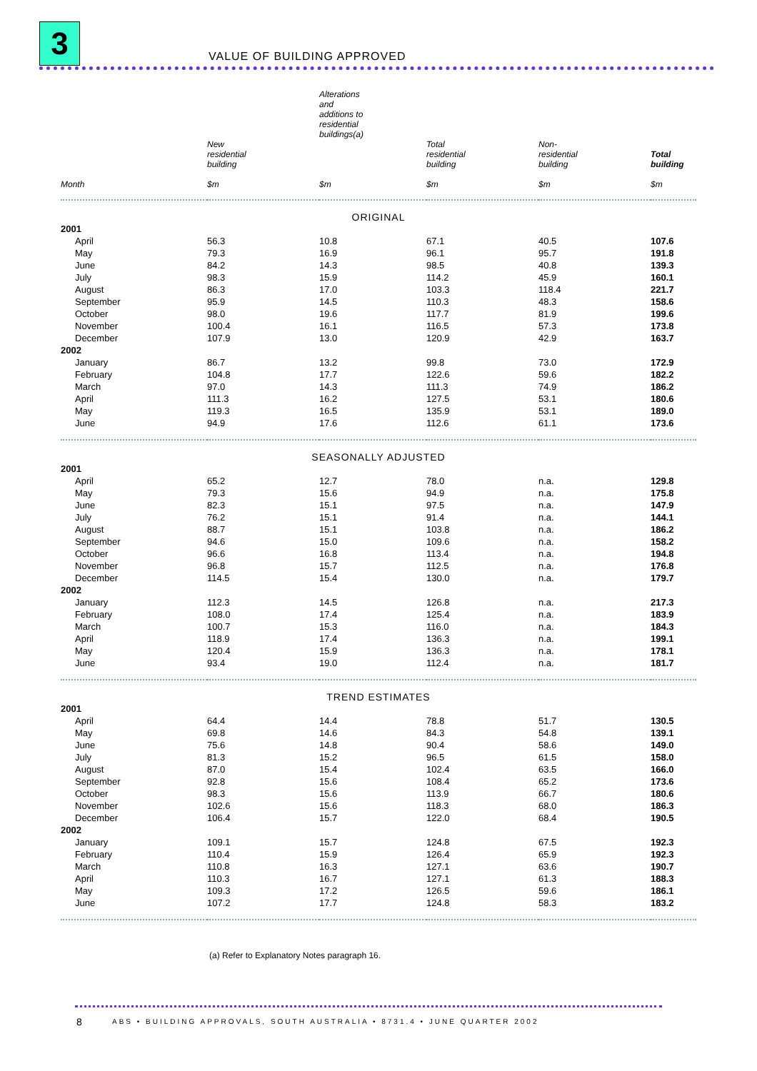3 VALUE OF BUILDING APPROVED
| | | Alterations and additions to residential buildings(a) | | | |
| --- | --- | --- | --- | --- | --- |
| Month | New residential building $m | $m | Total residential building $m | Non- residential building $m | Total building $m |
| ORIGINAL | | | | | |
| 2001 | | | | | |
| April | 56.3 | 10.8 | 67.1 | 40.5 | 107.6 |
| May | 79.3 | 16.9 | 96.1 | 95.7 | 191.8 |
| June | 84.2 | 14.3 | 98.5 | 40.8 | 139.3 |
| July | 98.3 | 15.9 | 114.2 | 45.9 | 160.1 |
| August | 86.3 | 17.0 | 103.3 | 118.4 | 221.7 |
| September | 95.9 | 14.5 | 110.3 | 48.3 | 158.6 |
| October | 98.0 | 19.6 | 117.7 | 81.9 | 199.6 |
| November | 100.4 | 16.1 | 116.5 | 57.3 | 173.8 |
| December | 107.9 | 13.0 | 120.9 | 42.9 | 163.7 |
| 2002 | | | | | |
| January | 86.7 | 13.2 | 99.8 | 73.0 | 172.9 |
| February | 104.8 | 17.7 | 122.6 | 59.6 | 182.2 |
| March | 97.0 | 14.3 | 111.3 | 74.9 | 186.2 |
| April | 111.3 | 16.2 | 127.5 | 53.1 | 180.6 |
| May | 119.3 | 16.5 | 135.9 | 53.1 | 189.0 |
| June | 94.9 | 17.6 | 112.6 | 61.1 | 173.6 |
| SEASONALLY ADJUSTED | | | | | |
| 2001 | | | | | |
| April | 65.2 | 12.7 | 78.0 | n.a. | 129.8 |
| May | 79.3 | 15.6 | 94.9 | n.a. | 175.8 |
| June | 82.3 | 15.1 | 97.5 | n.a. | 147.9 |
| July | 76.2 | 15.1 | 91.4 | n.a. | 144.1 |
| August | 88.7 | 15.1 | 103.8 | n.a. | 186.2 |
| September | 94.6 | 15.0 | 109.6 | n.a. | 158.2 |
| October | 96.6 | 16.8 | 113.4 | n.a. | 194.8 |
| November | 96.8 | 15.7 | 112.5 | n.a. | 176.8 |
| December | 114.5 | 15.4 | 130.0 | n.a. | 179.7 |
| 2002 | | | | | |
| January | 112.3 | 14.5 | 126.8 | n.a. | 217.3 |
| February | 108.0 | 17.4 | 125.4 | n.a. | 183.9 |
| March | 100.7 | 15.3 | 116.0 | n.a. | 184.3 |
| April | 118.9 | 17.4 | 136.3 | n.a. | 199.1 |
| May | 120.4 | 15.9 | 136.3 | n.a. | 178.1 |
| June | 93.4 | 19.0 | 112.4 | n.a. | 181.7 |
| TREND ESTIMATES | | | | | |
| 2001 | | | | | |
| April | 64.4 | 14.4 | 78.8 | 51.7 | 130.5 |
| May | 69.8 | 14.6 | 84.3 | 54.8 | 139.1 |
| June | 75.6 | 14.8 | 90.4 | 58.6 | 149.0 |
| July | 81.3 | 15.2 | 96.5 | 61.5 | 158.0 |
| August | 87.0 | 15.4 | 102.4 | 63.5 | 166.0 |
| September | 92.8 | 15.6 | 108.4 | 65.2 | 173.6 |
| October | 98.3 | 15.6 | 113.9 | 66.7 | 180.6 |
| November | 102.6 | 15.6 | 118.3 | 68.0 | 186.3 |
| December | 106.4 | 15.7 | 122.0 | 68.4 | 190.5 |
| 2002 | | | | | |
| January | 109.1 | 15.7 | 124.8 | 67.5 | 192.3 |
| February | 110.4 | 15.9 | 126.4 | 65.9 | 192.3 |
| March | 110.8 | 16.3 | 127.1 | 63.6 | 190.7 |
| April | 110.3 | 16.7 | 127.1 | 61.3 | 188.3 |
| May | 109.3 | 17.2 | 126.5 | 59.6 | 186.1 |
| June | 107.2 | 17.7 | 124.8 | 58.3 | 183.2 |
(a) Refer to Explanatory Notes paragraph 16.
8
ABS • BUILDING APPROVALS, SOUTH AUSTRALIA • 8731.4 • JUNE QUARTER 2002